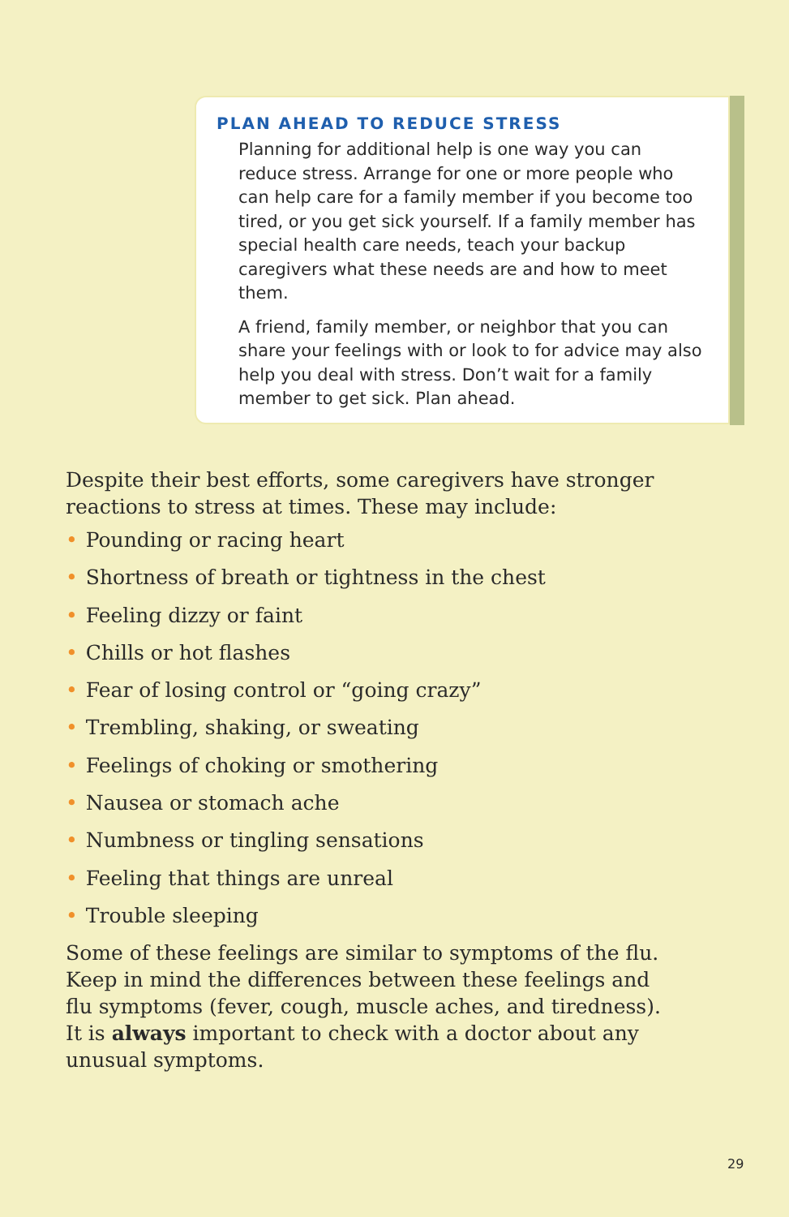PLAN AHEAD TO REDUCE STRESS
Planning for additional help is one way you can reduce stress. Arrange for one or more people who can help care for a family member if you become too tired, or you get sick yourself. If a family member has special health care needs, teach your backup caregivers what these needs are and how to meet them.
A friend, family member, or neighbor that you can share your feelings with or look to for advice may also help you deal with stress. Don’t wait for a family member to get sick. Plan ahead.
Despite their best efforts, some caregivers have stronger reactions to stress at times. These may include:
• Pounding or racing heart
• Shortness of breath or tightness in the chest
• Feeling dizzy or faint
• Chills or hot flashes
• Fear of losing control or “going crazy”
• Trembling, shaking, or sweating
• Feelings of choking or smothering
• Nausea or stomach ache
• Numbness or tingling sensations
• Feeling that things are unreal
• Trouble sleeping
Some of these feelings are similar to symptoms of the flu. Keep in mind the differences between these feelings and flu symptoms (fever, cough, muscle aches, and tiredness). It is always important to check with a doctor about any unusual symptoms.
29